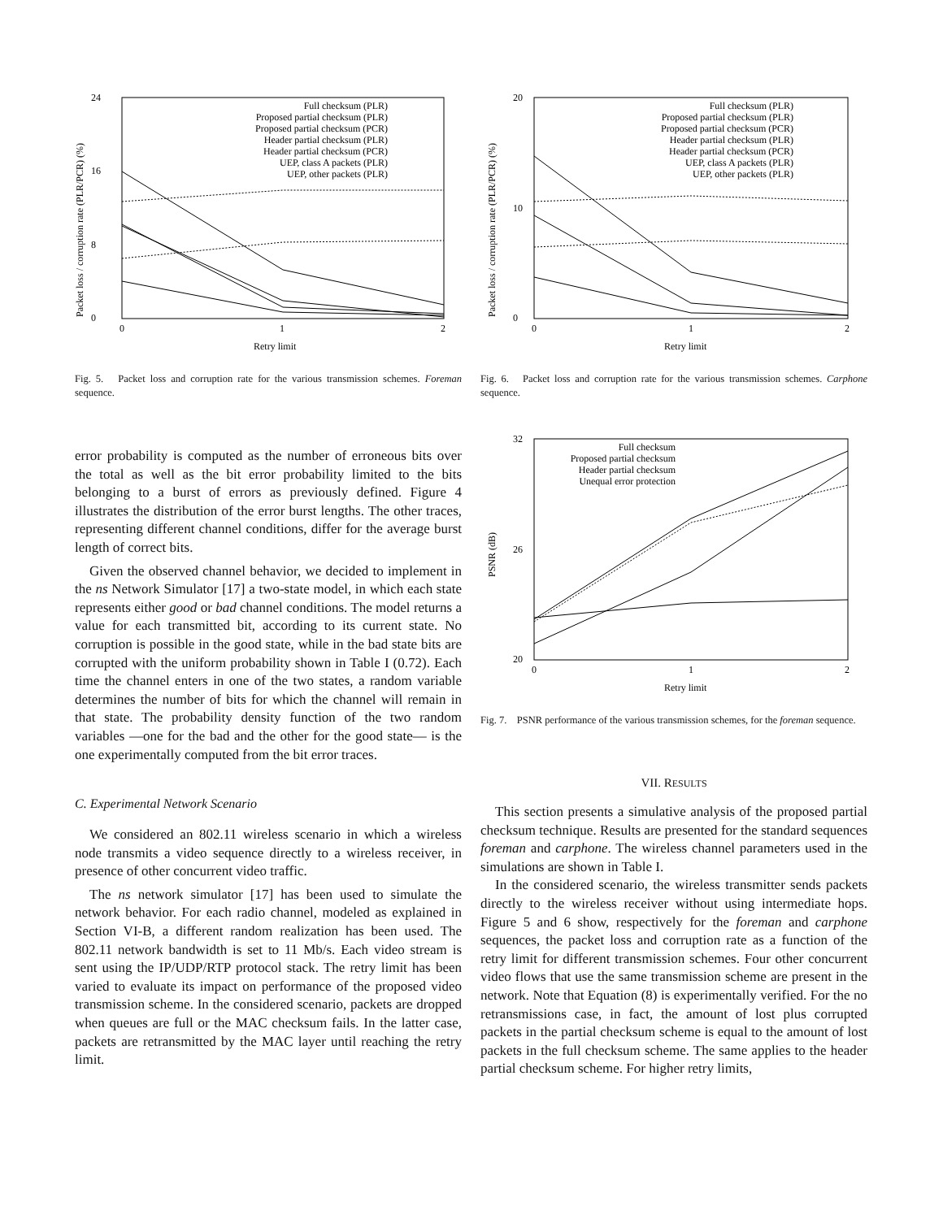24
16
8
0
0
1
2
Retry limit
Packet loss / corruption rate (PLR/PCR) (%)
Full checksum (PLR)
Proposed partial checksum (PLR)
Proposed partial checksum (PCR)
Header partial checksum (PLR)
Header partial checksum (PCR)
UEP, class A packets (PLR)
UEP, other packets (PLR)
Fig. 5. Packet loss and corruption rate for the various transmission schemes. Foreman sequence.
20
10
0
0
1
2
Retry limit
Packet loss / corruption rate (PLR/PCR) (%)
Full checksum (PLR)
Proposed partial checksum (PLR)
Proposed partial checksum (PCR)
Header partial checksum (PLR)
Header partial checksum (PCR)
UEP, class A packets (PLR)
UEP, other packets (PLR)
Fig. 6. Packet loss and corruption rate for the various transmission schemes. Carphone sequence.
32
26
20
0
1
2
Retry limit
PSNR (dB)
Full checksum
Proposed partial checksum
Header partial checksum
Unequal error protection
Fig. 7. PSNR performance of the various transmission schemes, for the foreman sequence.
VII. RESULTS
This section presents a simulative analysis of the proposed partial checksum technique. Results are presented for the standard sequences foreman and carphone. The wireless channel parameters used in the simulations are shown in Table I.
In the considered scenario, the wireless transmitter sends packets directly to the wireless receiver without using intermediate hops. Figure 5 and 6 show, respectively for the foreman and carphone sequences, the packet loss and corruption rate as a function of the retry limit for different transmission schemes. Four other concurrent video flows that use the same transmission scheme are present in the network. Note that Equation (8) is experimentally verified. For the no retransmissions case, in fact, the amount of lost plus corrupted packets in the partial checksum scheme is equal to the amount of lost packets in the full checksum scheme. The same applies to the header partial checksum scheme. For higher retry limits,
error probability is computed as the number of erroneous bits over the total as well as the bit error probability limited to the bits belonging to a burst of errors as previously defined. Figure 4 illustrates the distribution of the error burst lengths. The other traces, representing different channel conditions, differ for the average burst length of correct bits.
Given the observed channel behavior, we decided to implement in the ns Network Simulator [17] a two-state model, in which each state represents either good or bad channel conditions. The model returns a value for each transmitted bit, according to its current state. No corruption is possible in the good state, while in the bad state bits are corrupted with the uniform probability shown in Table I (0.72). Each time the channel enters in one of the two states, a random variable determines the number of bits for which the channel will remain in that state. The probability density function of the two random variables —one for the bad and the other for the good state— is the one experimentally computed from the bit error traces.
C. Experimental Network Scenario
We considered an 802.11 wireless scenario in which a wireless node transmits a video sequence directly to a wireless receiver, in presence of other concurrent video traffic.
The ns network simulator [17] has been used to simulate the network behavior. For each radio channel, modeled as explained in Section VI-B, a different random realization has been used. The 802.11 network bandwidth is set to 11 Mb/s. Each video stream is sent using the IP/UDP/RTP protocol stack. The retry limit has been varied to evaluate its impact on performance of the proposed video transmission scheme. In the considered scenario, packets are dropped when queues are full or the MAC checksum fails. In the latter case, packets are retransmitted by the MAC layer until reaching the retry limit.